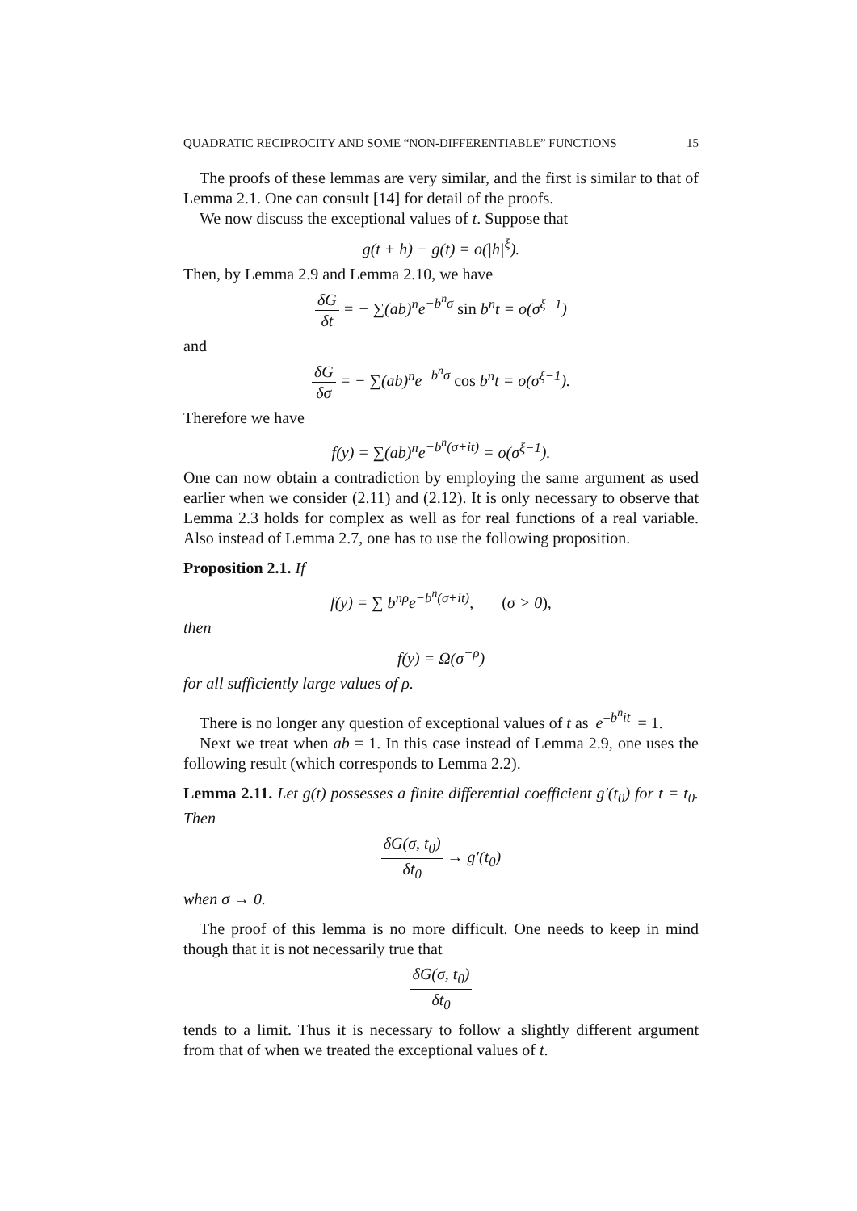QUADRATIC RECIPROCITY AND SOME “NON-DIFFERENTIABLE” FUNCTIONS 15
The proofs of these lemmas are very similar, and the first is similar to that of Lemma 2.1. One can consult [14] for detail of the proofs.
We now discuss the exceptional values of t. Suppose that
g(t + h) − g(t) = o(|h|<sup>ξ</sup>).
Then, by Lemma 2.9 and Lemma 2.10, we have
δG δt = − ∑(ab)<sup>n</sup>e<sup>−b<sup>n</sup>σ</sup> sin b<sup>n</sup>t = o(σ<sup>ξ−1</sup>)
and
δG δσ = − ∑(ab)<sup>n</sup>e<sup>−b<sup>n</sup>σ</sup> cos b<sup>n</sup>t = o(σ<sup>ξ−1</sup>).
Therefore we have
f(y) = ∑(ab)<sup>n</sup>e<sup>−b<sup>n</sup>(σ+it)</sup> = o(σ<sup>ξ−1</sup>).
One can now obtain a contradiction by employing the same argument as used earlier when we consider (2.11) and (2.12). It is only necessary to observe that Lemma 2.3 holds for complex as well as for real functions of a real variable. Also instead of Lemma 2.7, one has to use the following proposition.
Proposition 2.1. If
f(y) = ∑ b<sup>nρ</sup>e<sup>−b<sup>n</sup>(σ+it)</sup>, (σ > 0),
then
f(y) = Ω(σ<sup>−ρ</sup>)
for all sufficiently large values of ρ.
There is no longer any question of exceptional values of t as |e<sup>−b<sup>n</sup>it</sup>| = 1.
Next we treat when ab = 1. In this case instead of Lemma 2.9, one uses the following result (which corresponds to Lemma 2.2).
Lemma 2.11. Let g(t) possesses a finite differential coefficient g′(t<sub>0</sub>) for t = t<sub>0</sub>. Then
δG(σ, t<sub>0</sub>) δt<sub>0</sub> → g′(t<sub>0</sub>)
when σ → 0.
The proof of this lemma is no more difficult. One needs to keep in mind though that it is not necessarily true that
δG(σ, t<sub>0</sub>) δt<sub>0</sub>
tends to a limit. Thus it is necessary to follow a slightly different argument from that of when we treated the exceptional values of t.